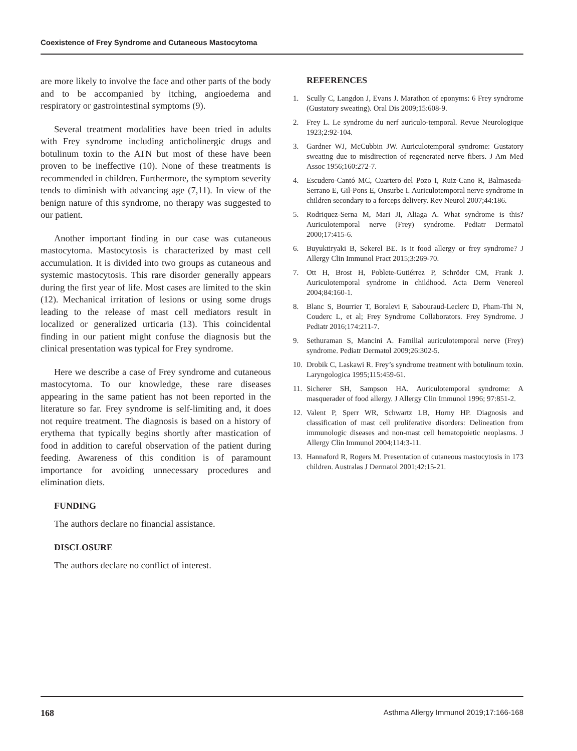Coexistence of Frey Syndrome and Cutaneous Mastocytoma
are more likely to involve the face and other parts of the body and to be accompanied by itching, angioedema and respiratory or gastrointestinal symptoms (9).
Several treatment modalities have been tried in adults with Frey syndrome including anticholinergic drugs and botulinum toxin to the ATN but most of these have been proven to be ineffective (10). None of these treatments is recommended in children. Furthermore, the symptom severity tends to diminish with advancing age (7,11). In view of the benign nature of this syndrome, no therapy was suggested to our patient.
Another important finding in our case was cutaneous mastocytoma. Mastocytosis is characterized by mast cell accumulation. It is divided into two groups as cutaneous and systemic mastocytosis. This rare disorder generally appears during the first year of life. Most cases are limited to the skin (12). Mechanical irritation of lesions or using some drugs leading to the release of mast cell mediators result in localized or generalized urticaria (13). This coincidental finding in our patient might confuse the diagnosis but the clinical presentation was typical for Frey syndrome.
Here we describe a case of Frey syndrome and cutaneous mastocytoma. To our knowledge, these rare diseases appearing in the same patient has not been reported in the literature so far. Frey syndrome is self-limiting and, it does not require treatment. The diagnosis is based on a history of erythema that typically begins shortly after mastication of food in addition to careful observation of the patient during feeding. Awareness of this condition is of paramount importance for avoiding unnecessary procedures and elimination diets.
FUNDING
The authors declare no financial assistance.
DISCLOSURE
The authors declare no conflict of interest.
REFERENCES
1. Scully C, Langdon J, Evans J. Marathon of eponyms: 6 Frey syndrome (Gustatory sweating). Oral Dis 2009;15:608-9.
2. Frey L. Le syndrome du nerf auriculo-temporal. Revue Neurologique 1923;2:92-104.
3. Gardner WJ, McCubbin JW. Auriculotemporal syndrome: Gustatory sweating due to misdirection of regenerated nerve fibers. J Am Med Assoc 1956;160:272-7.
4. Escudero-Cantó MC, Cuartero-del Pozo I, Ruiz-Cano R, Balmaseda-Serrano E, Gil-Pons E, Onsurbe I. Auriculotemporal nerve syndrome in children secondary to a forceps delivery. Rev Neurol 2007;44:186.
5. Rodriquez-Serna M, Mari JI, Aliaga A. What syndrome is this? Auriculotemporal nerve (Frey) syndrome. Pediatr Dermatol 2000;17:415-6.
6. Buyuktiryaki B, Sekerel BE. Is it food allergy or frey syndrome? J Allergy Clin Immunol Pract 2015;3:269-70.
7. Ott H, Brost H, Poblete-Gutiérrez P, Schröder CM, Frank J. Auriculotemporal syndrome in childhood. Acta Derm Venereol 2004;84:160-1.
8. Blanc S, Bourrier T, Boralevi F, Sabouraud-Leclerc D, Pham-Thi N, Couderc L, et al; Frey Syndrome Collaborators. Frey Syndrome. J Pediatr 2016;174:211-7.
9. Sethuraman S, Mancini A. Familial auriculotemporal nerve (Frey) syndrome. Pediatr Dermatol 2009;26:302-5.
10. Drobik C, Laskawi R. Frey’s syndrome treatment with botulinum toxin. Laryngologica 1995;115:459-61.
11. Sicherer SH, Sampson HA. Auriculotemporal syndrome: A masquerader of food allergy. J Allergy Clin Immunol 1996; 97:851-2.
12. Valent P, Sperr WR, Schwartz LB, Horny HP. Diagnosis and classification of mast cell proliferative disorders: Delineation from immunologic diseases and non-mast cell hematopoietic neoplasms. J Allergy Clin Immunol 2004;114:3-11.
13. Hannaford R, Rogers M. Presentation of cutaneous mastocytosis in 173 children. Australas J Dermatol 2001;42:15-21.
168 Asthma Allergy Immunol 2019;17:166-168